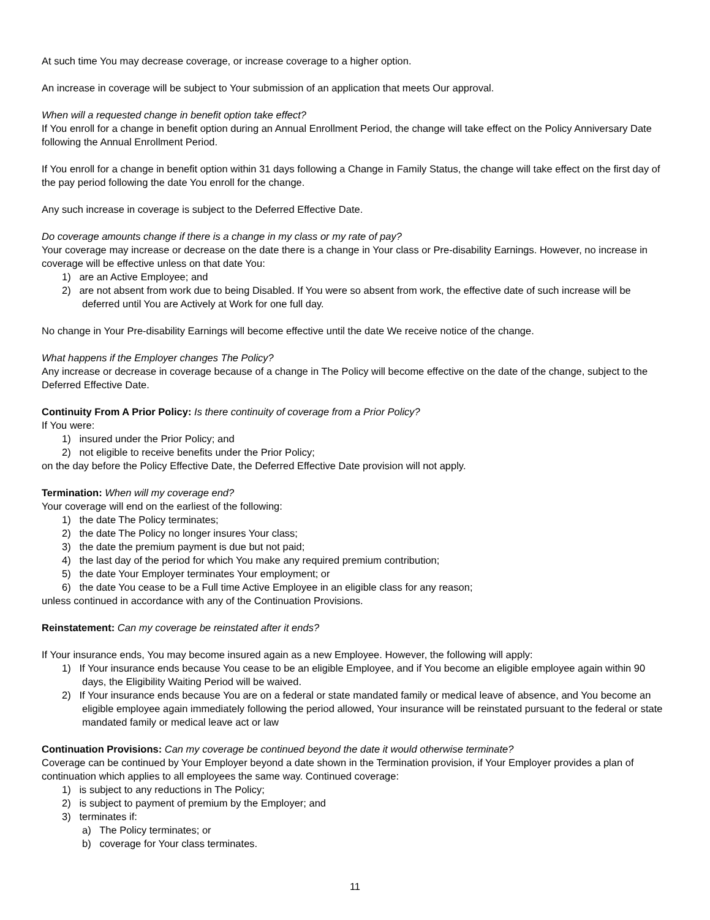At such time You may decrease coverage, or increase coverage to a higher option.
An increase in coverage will be subject to Your submission of an application that meets Our approval.
When will a requested change in benefit option take effect?
If You enroll for a change in benefit option during an Annual Enrollment Period, the change will take effect on the Policy Anniversary Date following the Annual Enrollment Period.
If You enroll for a change in benefit option within 31 days following a Change in Family Status, the change will take effect on the first day of the pay period following the date You enroll for the change.
Any such increase in coverage is subject to the Deferred Effective Date.
Do coverage amounts change if there is a change in my class or my rate of pay?
Your coverage may increase or decrease on the date there is a change in Your class or Pre-disability Earnings. However, no increase in coverage will be effective unless on that date You:
1) are an Active Employee; and
2) are not absent from work due to being Disabled. If You were so absent from work, the effective date of such increase will be deferred until You are Actively at Work for one full day.
No change in Your Pre-disability Earnings will become effective until the date We receive notice of the change.
What happens if the Employer changes The Policy?
Any increase or decrease in coverage because of a change in The Policy will become effective on the date of the change, subject to the Deferred Effective Date.
Continuity From A Prior Policy: Is there continuity of coverage from a Prior Policy?
If You were:
1) insured under the Prior Policy; and
2) not eligible to receive benefits under the Prior Policy;
on the day before the Policy Effective Date, the Deferred Effective Date provision will not apply.
Termination: When will my coverage end?
Your coverage will end on the earliest of the following:
1) the date The Policy terminates;
2) the date The Policy no longer insures Your class;
3) the date the premium payment is due but not paid;
4) the last day of the period for which You make any required premium contribution;
5) the date Your Employer terminates Your employment; or
6) the date You cease to be a Full time Active Employee in an eligible class for any reason;
unless continued in accordance with any of the Continuation Provisions.
Reinstatement: Can my coverage be reinstated after it ends?
If Your insurance ends, You may become insured again as a new Employee. However, the following will apply:
1) If Your insurance ends because You cease to be an eligible Employee, and if You become an eligible employee again within 90 days, the Eligibility Waiting Period will be waived.
2) If Your insurance ends because You are on a federal or state mandated family or medical leave of absence, and You become an eligible employee again immediately following the period allowed, Your insurance will be reinstated pursuant to the federal or state mandated family or medical leave act or law
Continuation Provisions: Can my coverage be continued beyond the date it would otherwise terminate?
Coverage can be continued by Your Employer beyond a date shown in the Termination provision, if Your Employer provides a plan of continuation which applies to all employees the same way. Continued coverage:
1) is subject to any reductions in The Policy;
2) is subject to payment of premium by the Employer; and
3) terminates if:
a) The Policy terminates; or
b) coverage for Your class terminates.
11